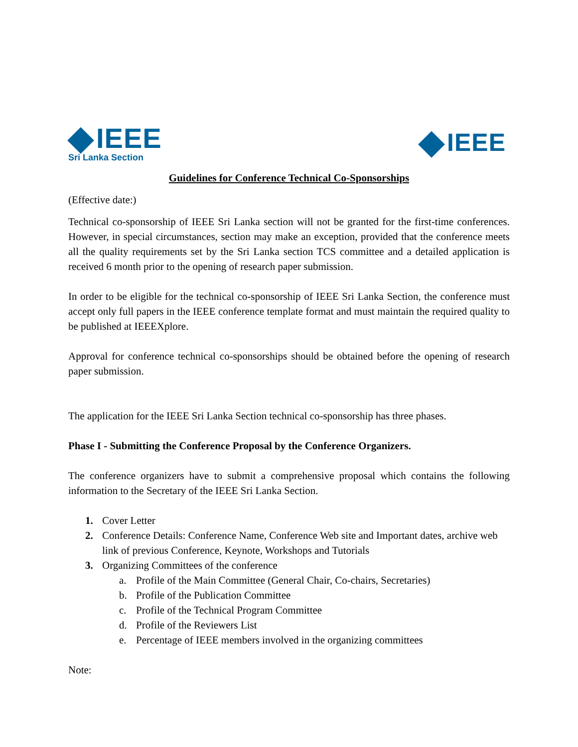IEEE
Sri Lanka Section
IEEE
Guidelines for Conference Technical Co-Sponsorships
(Effective date:)
Technical co-sponsorship of IEEE Sri Lanka section will not be granted for the first-time conferences. However, in special circumstances, section may make an exception, provided that the conference meets all the quality requirements set by the Sri Lanka section TCS committee and a detailed application is received 6 month prior to the opening of research paper submission.
In order to be eligible for the technical co-sponsorship of IEEE Sri Lanka Section, the conference must accept only full papers in the IEEE conference template format and must maintain the required quality to be published at IEEEXplore.
Approval for conference technical co-sponsorships should be obtained before the opening of research paper submission.
The application for the IEEE Sri Lanka Section technical co-sponsorship has three phases.
Phase I - Submitting the Conference Proposal by the Conference Organizers.
The conference organizers have to submit a comprehensive proposal which contains the following information to the Secretary of the IEEE Sri Lanka Section.
1. Cover Letter
2. Conference Details: Conference Name, Conference Web site and Important dates, archive web link of previous Conference, Keynote, Workshops and Tutorials
3. Organizing Committees of the conference
a. Profile of the Main Committee (General Chair, Co-chairs, Secretaries)
b. Profile of the Publication Committee
c. Profile of the Technical Program Committee
d. Profile of the Reviewers List
e. Percentage of IEEE members involved in the organizing committees
Note: